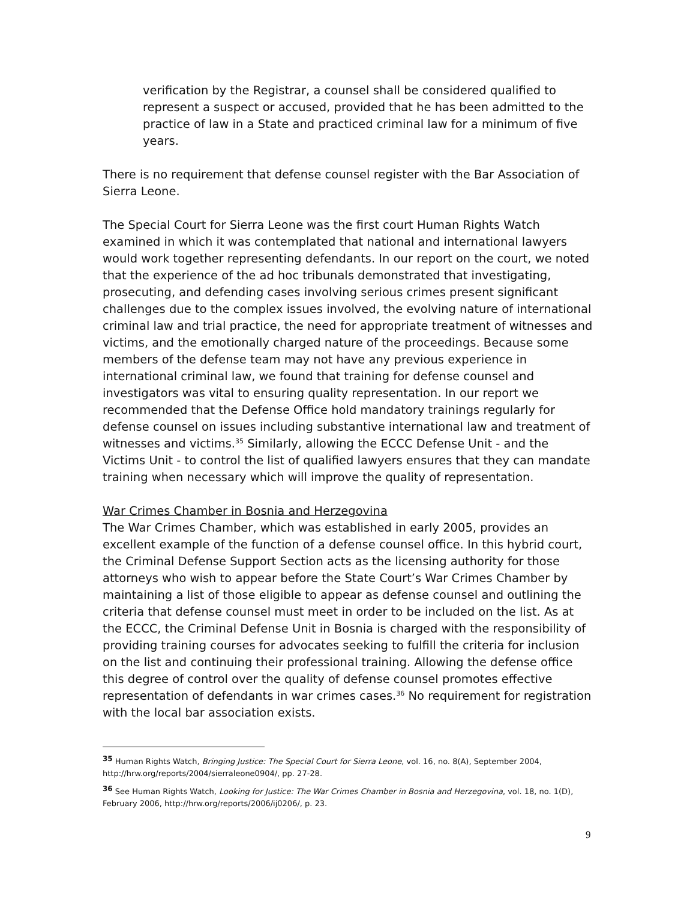verification by the Registrar, a counsel shall be considered qualified to represent a suspect or accused, provided that he has been admitted to the practice of law in a State and practiced criminal law for a minimum of five years.
There is no requirement that defense counsel register with the Bar Association of Sierra Leone.
The Special Court for Sierra Leone was the first court Human Rights Watch examined in which it was contemplated that national and international lawyers would work together representing defendants. In our report on the court, we noted that the experience of the ad hoc tribunals demonstrated that investigating, prosecuting, and defending cases involving serious crimes present significant challenges due to the complex issues involved, the evolving nature of international criminal law and trial practice, the need for appropriate treatment of witnesses and victims, and the emotionally charged nature of the proceedings. Because some members of the defense team may not have any previous experience in international criminal law, we found that training for defense counsel and investigators was vital to ensuring quality representation. In our report we recommended that the Defense Office hold mandatory trainings regularly for defense counsel on issues including substantive international law and treatment of witnesses and victims.<sup>35</sup> Similarly, allowing the ECCC Defense Unit - and the Victims Unit - to control the list of qualified lawyers ensures that they can mandate training when necessary which will improve the quality of representation.
War Crimes Chamber in Bosnia and Herzegovina
The War Crimes Chamber, which was established in early 2005, provides an excellent example of the function of a defense counsel office. In this hybrid court, the Criminal Defense Support Section acts as the licensing authority for those attorneys who wish to appear before the State Court’s War Crimes Chamber by maintaining a list of those eligible to appear as defense counsel and outlining the criteria that defense counsel must meet in order to be included on the list. As at the ECCC, the Criminal Defense Unit in Bosnia is charged with the responsibility of providing training courses for advocates seeking to fulfill the criteria for inclusion on the list and continuing their professional training. Allowing the defense office this degree of control over the quality of defense counsel promotes effective representation of defendants in war crimes cases.<sup>36</sup> No requirement for registration with the local bar association exists.
<sup>35</sup> Human Rights Watch, Bringing Justice: The Special Court for Sierra Leone, vol. 16, no. 8(A), September 2004, http://hrw.org/reports/2004/sierraleone0904/, pp. 27-28.
<sup>36</sup> See Human Rights Watch, Looking for Justice: The War Crimes Chamber in Bosnia and Herzegovina, vol. 18, no. 1(D), February 2006, http://hrw.org/reports/2006/ij0206/, p. 23.
9